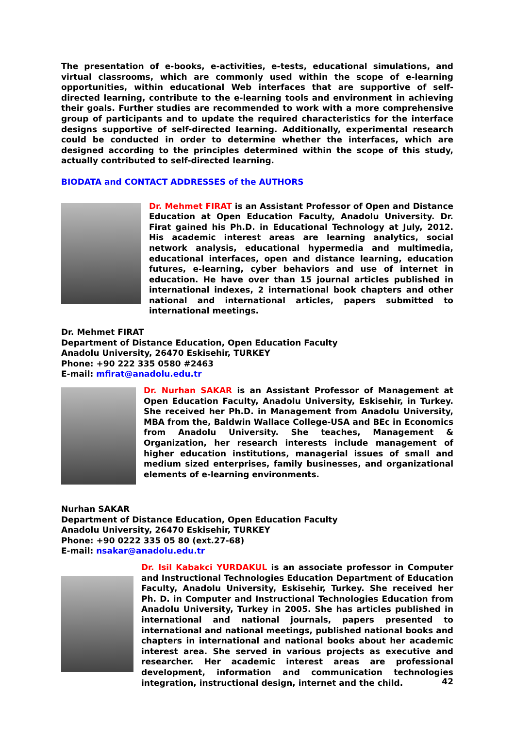The presentation of e-books, e-activities, e-tests, educational simulations, and virtual classrooms, which are commonly used within the scope of e-learning opportunities, within educational Web interfaces that are supportive of self-directed learning, contribute to the e-learning tools and environment in achieving their goals. Further studies are recommended to work with a more comprehensive group of participants and to update the required characteristics for the interface designs supportive of self-directed learning. Additionally, experimental research could be conducted in order to determine whether the interfaces, which are designed according to the principles determined within the scope of this study, actually contributed to self-directed learning.
BIODATA and CONTACT ADDRESSES of the AUTHORS
Dr. Mehmet FIRAT is an Assistant Professor of Open and Distance Education at Open Education Faculty, Anadolu University. Dr. Firat gained his Ph.D. in Educational Technology at July, 2012. His academic interest areas are learning analytics, social network analysis, educational hypermedia and multimedia, educational interfaces, open and distance learning, education futures, e-learning, cyber behaviors and use of internet in education. He have over than 15 journal articles published in international indexes, 2 international book chapters and other national and international articles, papers submitted to international meetings.
Dr. Mehmet FIRAT
Department of Distance Education, Open Education Faculty
Anadolu University, 26470 Eskisehir, TURKEY
Phone: +90 222 335 0580 #2463
E-mail: mfirat@anadolu.edu.tr
Dr. Nurhan SAKAR is an Assistant Professor of Management at Open Education Faculty, Anadolu University, Eskisehir, in Turkey. She received her Ph.D. in Management from Anadolu University, MBA from the, Baldwin Wallace College-USA and BEc in Economics from Anadolu University. She teaches, Management & Organization, her research interests include management of higher education institutions, managerial issues of small and medium sized enterprises, family businesses, and organizational elements of e-learning environments.
Nurhan SAKAR
Department of Distance Education, Open Education Faculty
Anadolu University, 26470 Eskisehir, TURKEY
Phone: +90 0222 335 05 80 (ext.27-68)
E-mail: nsakar@anadolu.edu.tr
Dr. Isil Kabakci YURDAKUL is an associate professor in Computer and Instructional Technologies Education Department of Education Faculty, Anadolu University, Eskisehir, Turkey. She received her Ph. D. in Computer and Instructional Technologies Education from Anadolu University, Turkey in 2005. She has articles published in international and national journals, papers presented to international and national meetings, published national books and chapters in international and national books about her academic interest area. She served in various projects as executive and researcher. Her academic interest areas are professional development, information and communication technologies integration, instructional design, internet and the child.
42